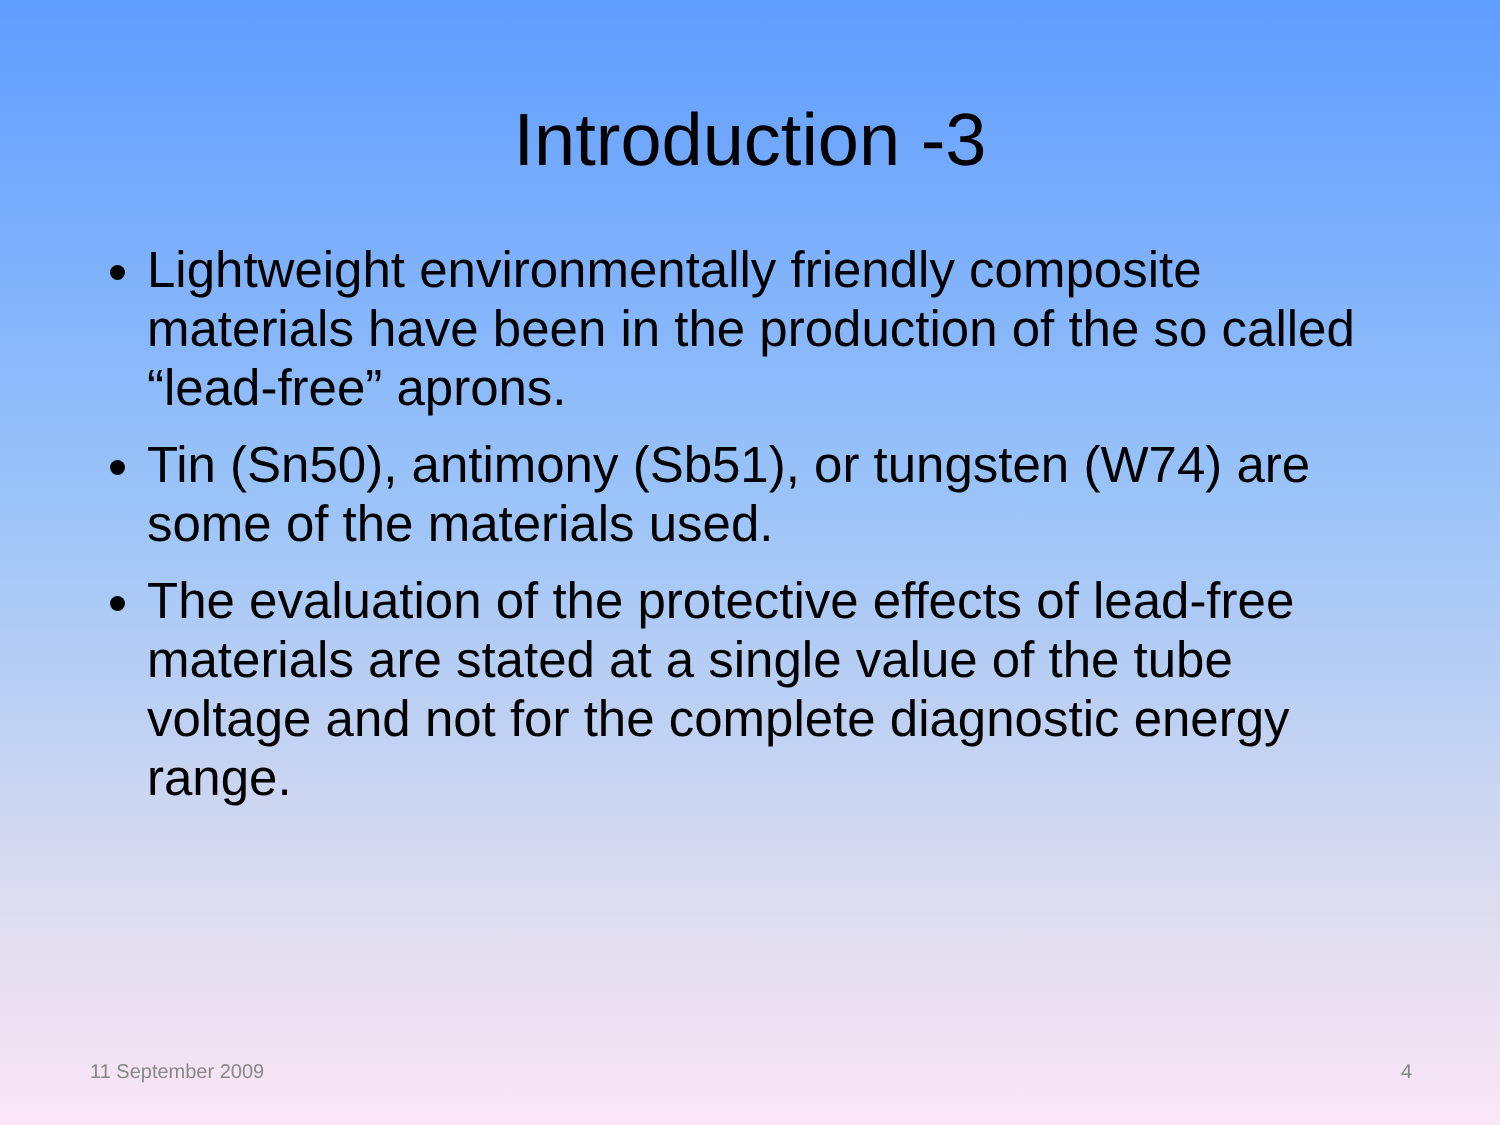Introduction -3
Lightweight environmentally friendly composite materials have been in the production of the so called “lead-free” aprons.
Tin (Sn50), antimony (Sb51), or tungsten (W74) are some of the materials used.
The evaluation of the protective effects of lead-free materials are stated at a single value of the tube voltage and not for the complete diagnostic energy range.
11 September 2009 4